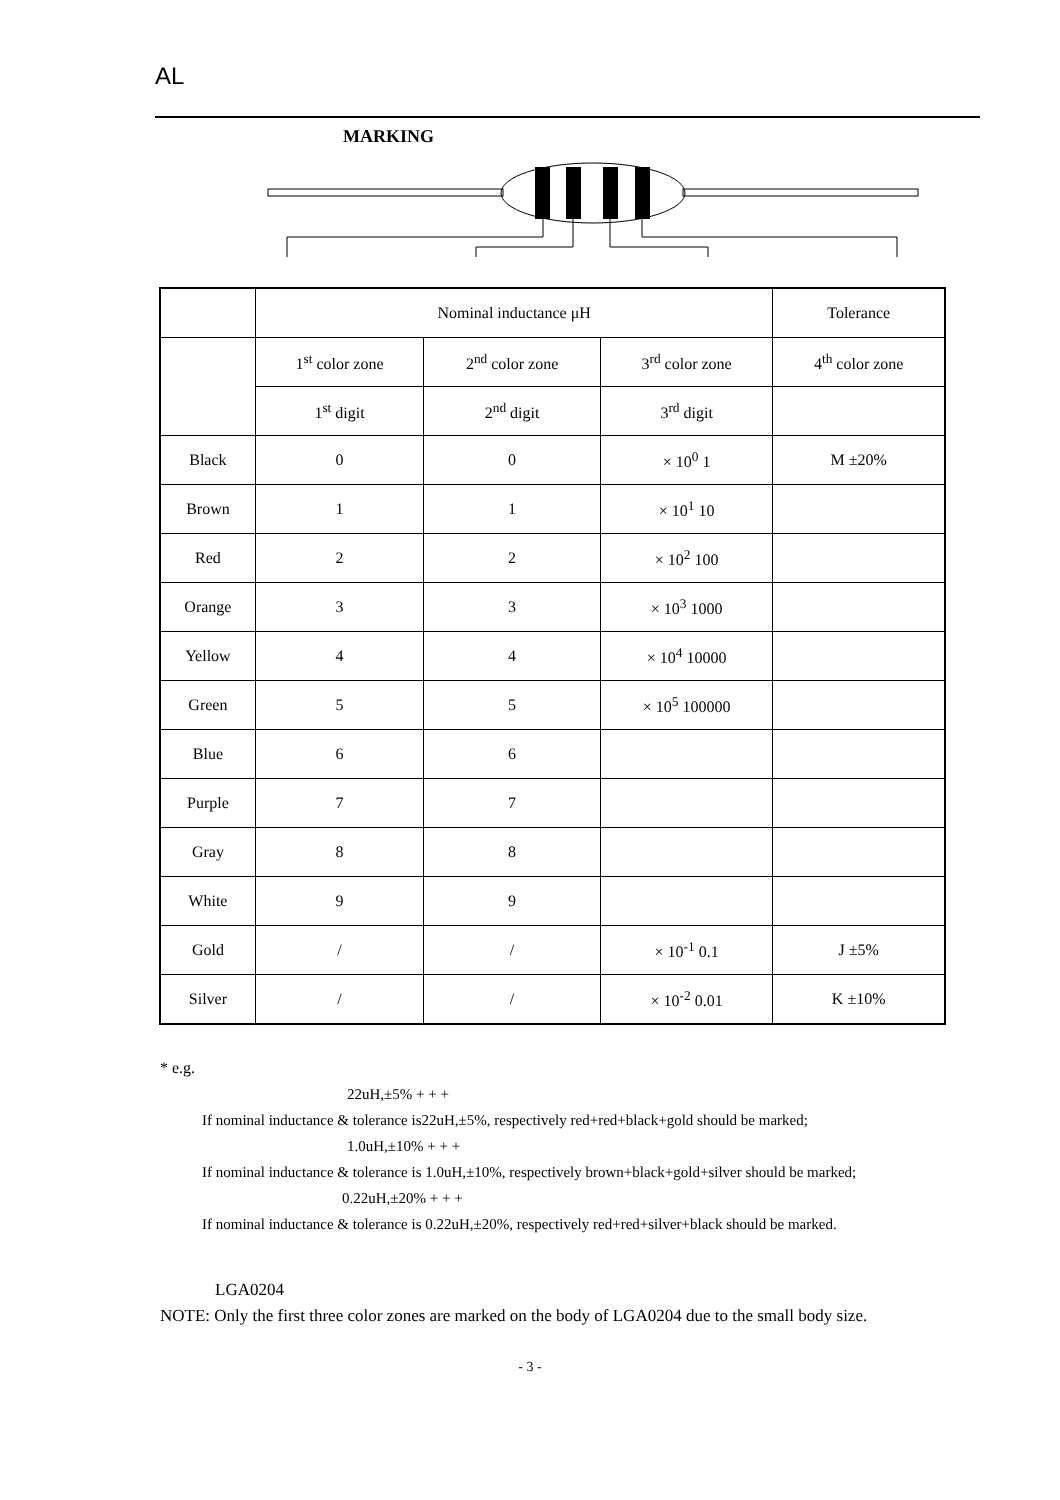AL
MARKING
| | Nominal inductance μH | | | Tolerance |
| --- | --- | --- | --- | --- |
| | 1<sup>st</sup> color zone | 2<sup>nd</sup> color zone | 3<sup>rd</sup> color zone | 4<sup>th</sup> color zone |
| | 1<sup>st</sup> digit | 2<sup>nd</sup> digit | 3<sup>rd</sup> digit | |
| Black | 0 | 0 | × 10<sup>0</sup> 1 | M ±20% |
| Brown | 1 | 1 | × 10<sup>1</sup> 10 | |
| Red | 2 | 2 | × 10<sup>2</sup> 100 | |
| Orange | 3 | 3 | × 10<sup>3</sup> 1000 | |
| Yellow | 4 | 4 | × 10<sup>4</sup> 10000 | |
| Green | 5 | 5 | × 10<sup>5</sup> 100000 | |
| Blue | 6 | 6 | | |
| Purple | 7 | 7 | | |
| Gray | 8 | 8 | | |
| White | 9 | 9 | | |
| Gold | / | / | × 10<sup>-1</sup> 0.1 | J ±5% |
| Silver | / | / | × 10<sup>-2</sup> 0.01 | K ±10% |
* e.g.
22uH,±5% + + +
If nominal inductance & tolerance is22uH,±5%, respectively red+red+black+gold should be marked;
1.0uH,±10% + + +
If nominal inductance & tolerance is 1.0uH,±10%, respectively brown+black+gold+silver should be marked;
0.22uH,±20% + + +
If nominal inductance & tolerance is 0.22uH,±20%, respectively red+red+silver+black should be marked.
LGA0204
NOTE: Only the first three color zones are marked on the body of LGA0204 due to the small body size.
- 3 -